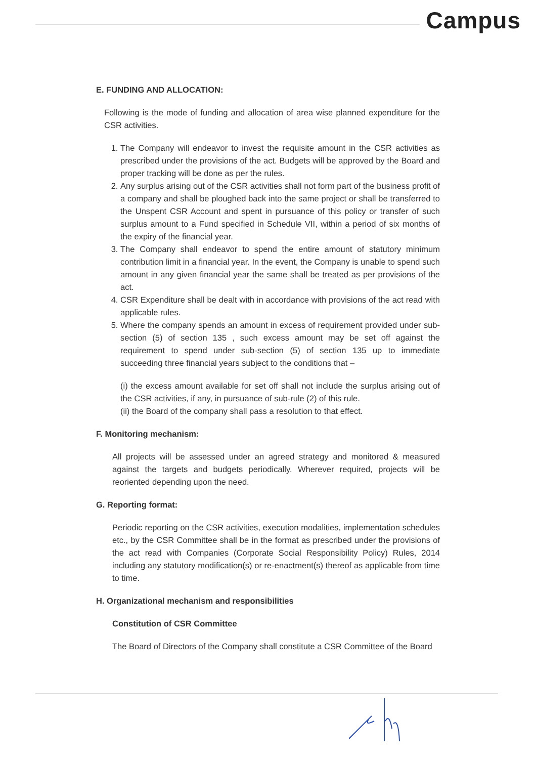Campus
E. FUNDING AND ALLOCATION:
Following is the mode of funding and allocation of area wise planned expenditure for the CSR activities.
1. The Company will endeavor to invest the requisite amount in the CSR activities as prescribed under the provisions of the act. Budgets will be approved by the Board and proper tracking will be done as per the rules.
2. Any surplus arising out of the CSR activities shall not form part of the business profit of a company and shall be ploughed back into the same project or shall be transferred to the Unspent CSR Account and spent in pursuance of this policy or transfer of such surplus amount to a Fund specified in Schedule VII, within a period of six months of the expiry of the financial year.
3. The Company shall endeavor to spend the entire amount of statutory minimum contribution limit in a financial year. In the event, the Company is unable to spend such amount in any given financial year the same shall be treated as per provisions of the act.
4. CSR Expenditure shall be dealt with in accordance with provisions of the act read with applicable rules.
5. Where the company spends an amount in excess of requirement provided under sub-section (5) of section 135 , such excess amount may be set off against the requirement to spend under sub-section (5) of section 135 up to immediate succeeding three financial years subject to the conditions that –
(i) the excess amount available for set off shall not include the surplus arising out of the CSR activities, if any, in pursuance of sub-rule (2) of this rule.
(ii) the Board of the company shall pass a resolution to that effect.
F. Monitoring mechanism:
All projects will be assessed under an agreed strategy and monitored & measured against the targets and budgets periodically. Wherever required, projects will be reoriented depending upon the need.
G. Reporting format:
Periodic reporting on the CSR activities, execution modalities, implementation schedules etc., by the CSR Committee shall be in the format as prescribed under the provisions of the act read with Companies (Corporate Social Responsibility Policy) Rules, 2014 including any statutory modification(s) or re-enactment(s) thereof as applicable from time to time.
H. Organizational mechanism and responsibilities
Constitution of CSR Committee
The Board of Directors of the Company shall constitute a CSR Committee of the Board